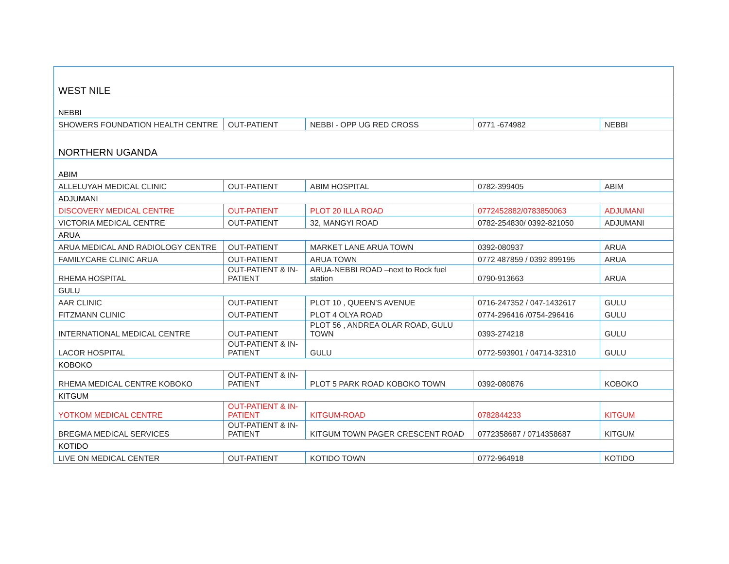| WEST NILE | | | | |
| NEBBI | | | | |
| SHOWERS FOUNDATION HEALTH CENTRE | OUT-PATIENT | NEBBI - OPP UG RED CROSS | 0771 -674982 | NEBBI |
| NORTHERN UGANDA | | | | |
| ABIM | | | | |
| ALLELUYAH MEDICAL CLINIC | OUT-PATIENT | ABIM HOSPITAL | 0782-399405 | ABIM |
| ADJUMANI | | | | |
| DISCOVERY MEDICAL CENTRE | OUT-PATIENT | PLOT 20 ILLA ROAD | 0772452882/0783850063 | ADJUMANI |
| VICTORIA MEDICAL CENTRE | OUT-PATIENT | 32, MANGYI ROAD | 0782-254830/ 0392-821050 | ADJUMANI |
| ARUA | | | | |
| ARUA MEDICAL AND RADIOLOGY CENTRE | OUT-PATIENT | MARKET LANE ARUA TOWN | 0392-080937 | ARUA |
| FAMILYCARE CLINIC ARUA | OUT-PATIENT | ARUA TOWN | 0772 487859 / 0392 899195 | ARUA |
| RHEMA HOSPITAL | OUT-PATIENT & IN-PATIENT | ARUA-NEBBI ROAD –next to Rock fuel station | 0790-913663 | ARUA |
| GULU | | | | |
| AAR CLINIC | OUT-PATIENT | PLOT 10 , QUEEN’S AVENUE | 0716-247352 / 047-1432617 | GULU |
| FITZMANN CLINIC | OUT-PATIENT | PLOT 4 OLYA ROAD | 0774-296416 /0754-296416 | GULU |
| INTERNATIONAL MEDICAL CENTRE | OUT-PATIENT | PLOT 56 , ANDREA OLAR ROAD, GULU TOWN | 0393-274218 | GULU |
| LACOR HOSPITAL | OUT-PATIENT & IN-PATIENT | GULU | 0772-593901 / 04714-32310 | GULU |
| KOBOKO | | | | |
| RHEMA MEDICAL CENTRE KOBOKO | OUT-PATIENT & IN-PATIENT | PLOT 5 PARK ROAD KOBOKO TOWN | 0392-080876 | KOBOKO |
| KITGUM | | | | |
| YOTKOM MEDICAL CENTRE | OUT-PATIENT & IN-PATIENT | KITGUM-ROAD | 0782844233 | KITGUM |
| BREGMA MEDICAL SERVICES | OUT-PATIENT & IN-PATIENT | KITGUM TOWN PAGER CRESCENT ROAD | 0772358687 / 0714358687 | KITGUM |
| KOTIDO | | | | |
| LIVE ON MEDICAL CENTER | OUT-PATIENT | KOTIDO TOWN | 0772-964918 | KOTIDO |